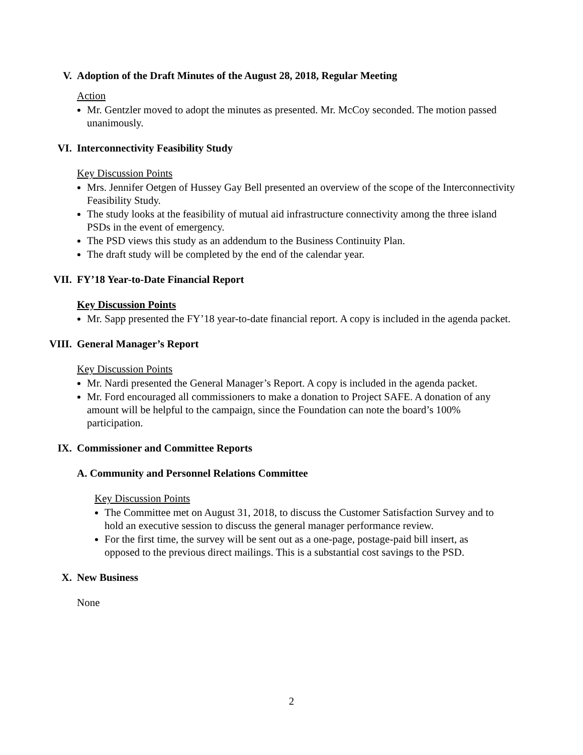V. Adoption of the Draft Minutes of the August 28, 2018, Regular Meeting
Action
Mr. Gentzler moved to adopt the minutes as presented. Mr. McCoy seconded. The motion passed unanimously.
VI. Interconnectivity Feasibility Study
Key Discussion Points
Mrs. Jennifer Oetgen of Hussey Gay Bell presented an overview of the scope of the Interconnectivity Feasibility Study.
The study looks at the feasibility of mutual aid infrastructure connectivity among the three island PSDs in the event of emergency.
The PSD views this study as an addendum to the Business Continuity Plan.
The draft study will be completed by the end of the calendar year.
VII. FY’18 Year-to-Date Financial Report
Key Discussion Points
Mr. Sapp presented the FY’18 year-to-date financial report. A copy is included in the agenda packet.
VIII. General Manager’s Report
Key Discussion Points
Mr. Nardi presented the General Manager’s Report. A copy is included in the agenda packet.
Mr. Ford encouraged all commissioners to make a donation to Project SAFE. A donation of any amount will be helpful to the campaign, since the Foundation can note the board’s 100% participation.
IX. Commissioner and Committee Reports
A. Community and Personnel Relations Committee
Key Discussion Points
The Committee met on August 31, 2018, to discuss the Customer Satisfaction Survey and to hold an executive session to discuss the general manager performance review.
For the first time, the survey will be sent out as a one-page, postage-paid bill insert, as opposed to the previous direct mailings. This is a substantial cost savings to the PSD.
X. New Business
None
2